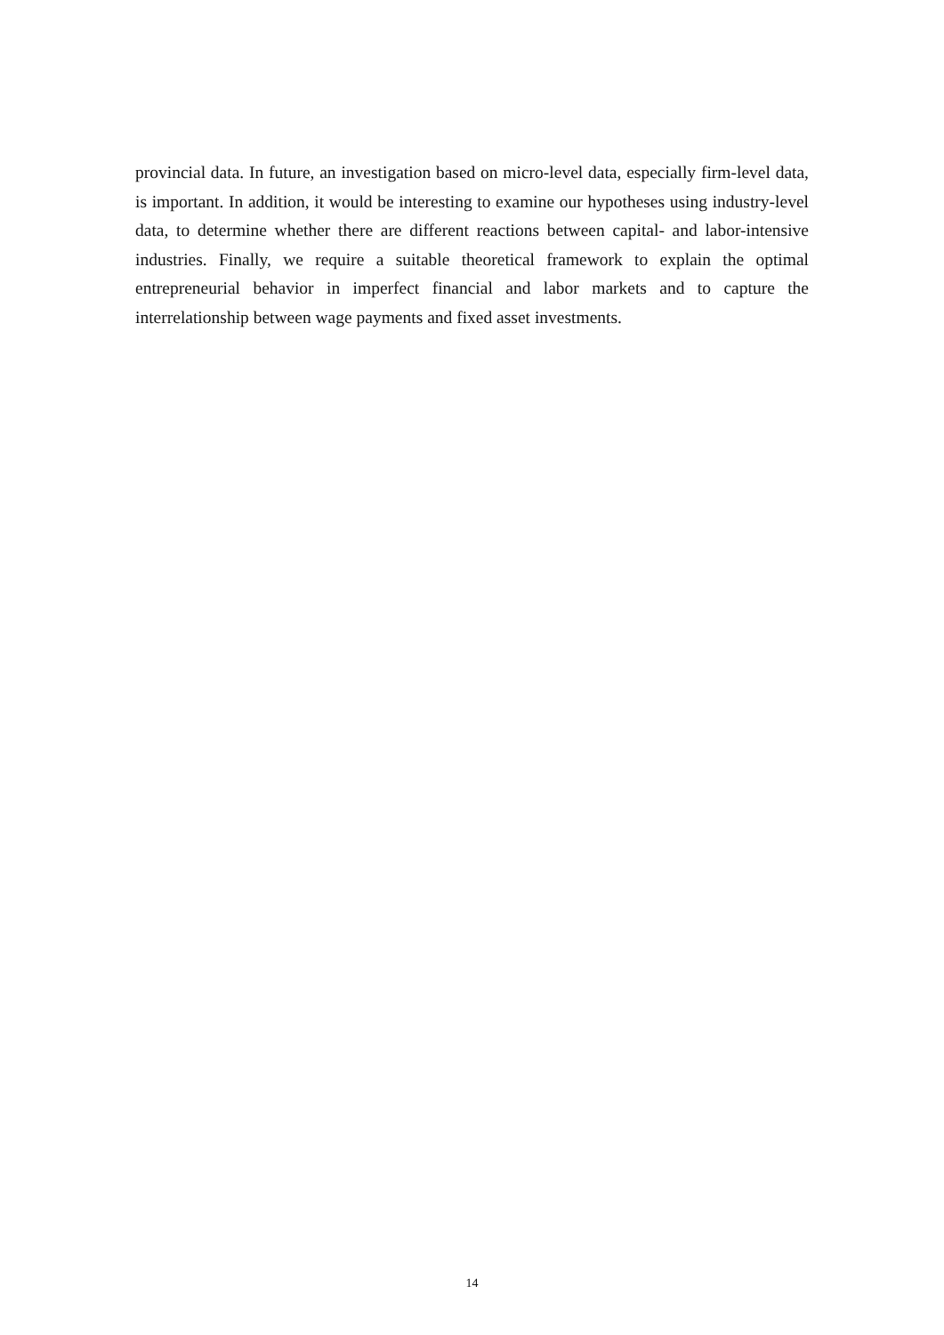provincial data. In future, an investigation based on micro-level data, especially firm-level data, is important. In addition, it would be interesting to examine our hypotheses using industry-level data, to determine whether there are different reactions between capital- and labor-intensive industries. Finally, we require a suitable theoretical framework to explain the optimal entrepreneurial behavior in imperfect financial and labor markets and to capture the interrelationship between wage payments and fixed asset investments.
14